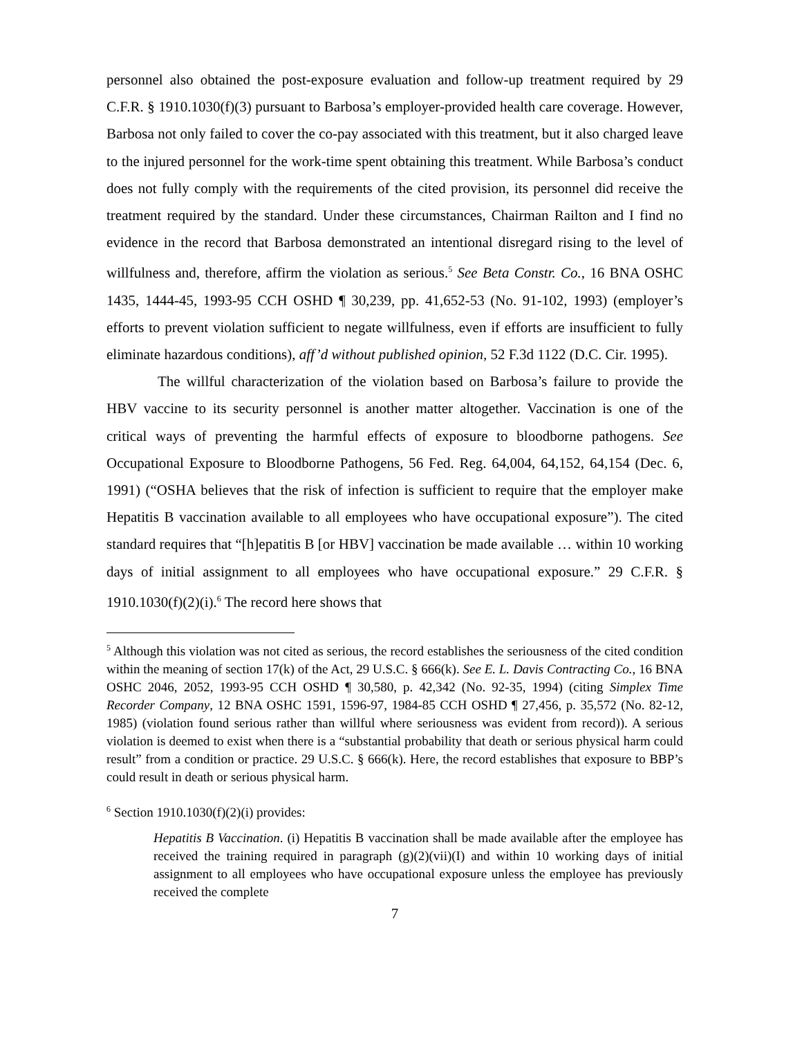personnel also obtained the post-exposure evaluation and follow-up treatment required by 29 C.F.R. § 1910.1030(f)(3) pursuant to Barbosa’s employer-provided health care coverage. However, Barbosa not only failed to cover the co-pay associated with this treatment, but it also charged leave to the injured personnel for the work-time spent obtaining this treatment. While Barbosa’s conduct does not fully comply with the requirements of the cited provision, its personnel did receive the treatment required by the standard. Under these circumstances, Chairman Railton and I find no evidence in the record that Barbosa demonstrated an intentional disregard rising to the level of willfulness and, therefore, affirm the violation as serious.<sup>5</sup> See Beta Constr. Co., 16 BNA OSHC 1435, 1444-45, 1993-95 CCH OSHD ¶ 30,239, pp. 41,652-53 (No. 91-102, 1993) (employer’s efforts to prevent violation sufficient to negate willfulness, even if efforts are insufficient to fully eliminate hazardous conditions), aff’d without published opinion, 52 F.3d 1122 (D.C. Cir. 1995).
The willful characterization of the violation based on Barbosa’s failure to provide the HBV vaccine to its security personnel is another matter altogether. Vaccination is one of the critical ways of preventing the harmful effects of exposure to bloodborne pathogens. See Occupational Exposure to Bloodborne Pathogens, 56 Fed. Reg. 64,004, 64,152, 64,154 (Dec. 6, 1991) (“OSHA believes that the risk of infection is sufficient to require that the employer make Hepatitis B vaccination available to all employees who have occupational exposure”). The cited standard requires that “[h]epatitis B [or HBV] vaccination be made available … within 10 working days of initial assignment to all employees who have occupational exposure.” 29 C.F.R. § 1910.1030(f)(2)(i).<sup>6</sup> The record here shows that
<sup>5</sup> Although this violation was not cited as serious, the record establishes the seriousness of the cited condition within the meaning of section 17(k) of the Act, 29 U.S.C. § 666(k). See E. L. Davis Contracting Co., 16 BNA OSHC 2046, 2052, 1993-95 CCH OSHD ¶ 30,580, p. 42,342 (No. 92-35, 1994) (citing Simplex Time Recorder Company, 12 BNA OSHC 1591, 1596-97, 1984-85 CCH OSHD ¶ 27,456, p. 35,572 (No. 82-12, 1985) (violation found serious rather than willful where seriousness was evident from record)). A serious violation is deemed to exist when there is a “substantial probability that death or serious physical harm could result” from a condition or practice. 29 U.S.C. § 666(k). Here, the record establishes that exposure to BBP’s could result in death or serious physical harm.
<sup>6</sup> Section 1910.1030(f)(2)(i) provides:
Hepatitis B Vaccination. (i) Hepatitis B vaccination shall be made available after the employee has received the training required in paragraph (g)(2)(vii)(I) and within 10 working days of initial assignment to all employees who have occupational exposure unless the employee has previously received the complete
7